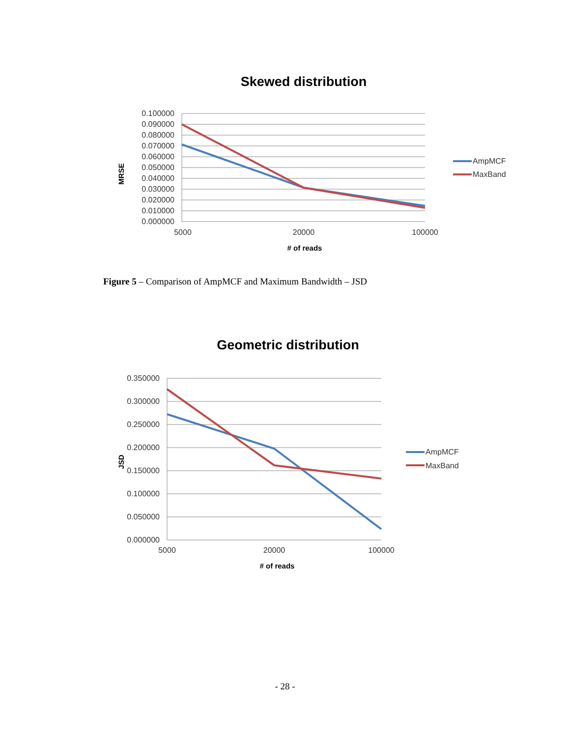Skewed distribution
0.100000
0.090000
0.080000
0.070000
0.060000
0.050000
0.040000
0.030000
0.020000
0.010000
0.000000
5000
20000
100000
# of reads
MRSE
AmpMCF
MaxBand
Figure 5 – Comparison of AmpMCF and Maximum Bandwidth – JSD
Geometric distribution
0.350000
0.300000
0.250000
0.200000
0.150000
0.100000
0.050000
0.000000
5000
20000
100000
# of reads
JSD
AmpMCF
MaxBand
- 28 -